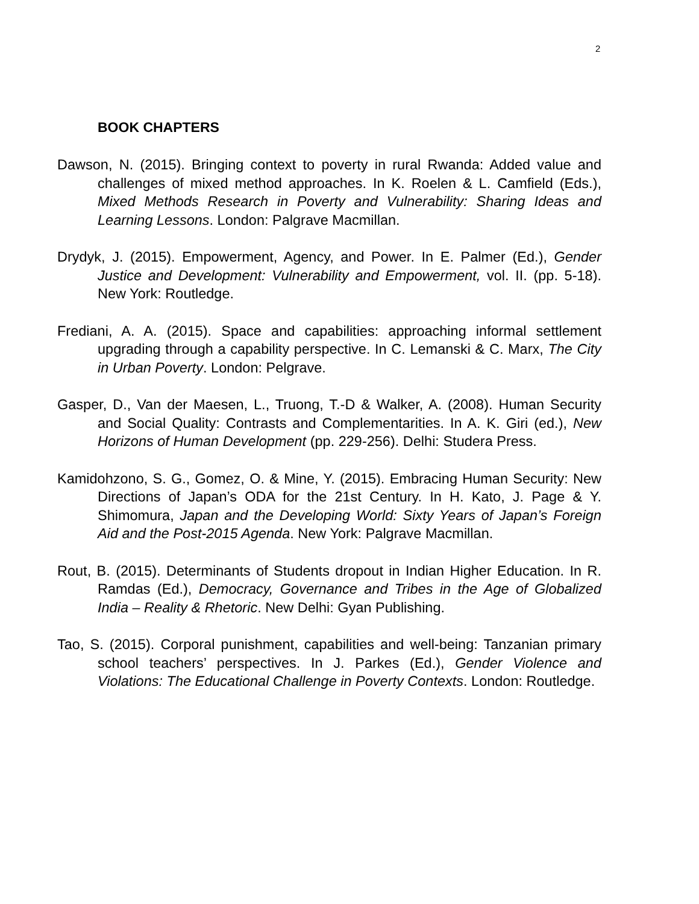2
BOOK CHAPTERS
Dawson, N. (2015). Bringing context to poverty in rural Rwanda: Added value and challenges of mixed method approaches. In K. Roelen & L. Camfield (Eds.), Mixed Methods Research in Poverty and Vulnerability: Sharing Ideas and Learning Lessons. London: Palgrave Macmillan.
Drydyk, J. (2015). Empowerment, Agency, and Power. In E. Palmer (Ed.), Gender Justice and Development: Vulnerability and Empowerment, vol. II. (pp. 5-18). New York: Routledge.
Frediani, A. A. (2015). Space and capabilities: approaching informal settlement upgrading through a capability perspective. In C. Lemanski & C. Marx, The City in Urban Poverty. London: Pelgrave.
Gasper, D., Van der Maesen, L., Truong, T.-D & Walker, A. (2008). Human Security and Social Quality: Contrasts and Complementarities. In A. K. Giri (ed.), New Horizons of Human Development (pp. 229-256). Delhi: Studera Press.
Kamidohzono, S. G., Gomez, O. & Mine, Y. (2015). Embracing Human Security: New Directions of Japan’s ODA for the 21st Century. In H. Kato, J. Page & Y. Shimomura, Japan and the Developing World: Sixty Years of Japan’s Foreign Aid and the Post-2015 Agenda. New York: Palgrave Macmillan.
Rout, B. (2015). Determinants of Students dropout in Indian Higher Education. In R. Ramdas (Ed.), Democracy, Governance and Tribes in the Age of Globalized India – Reality & Rhetoric. New Delhi: Gyan Publishing.
Tao, S. (2015). Corporal punishment, capabilities and well-being: Tanzanian primary school teachers’ perspectives. In J. Parkes (Ed.), Gender Violence and Violations: The Educational Challenge in Poverty Contexts. London: Routledge.